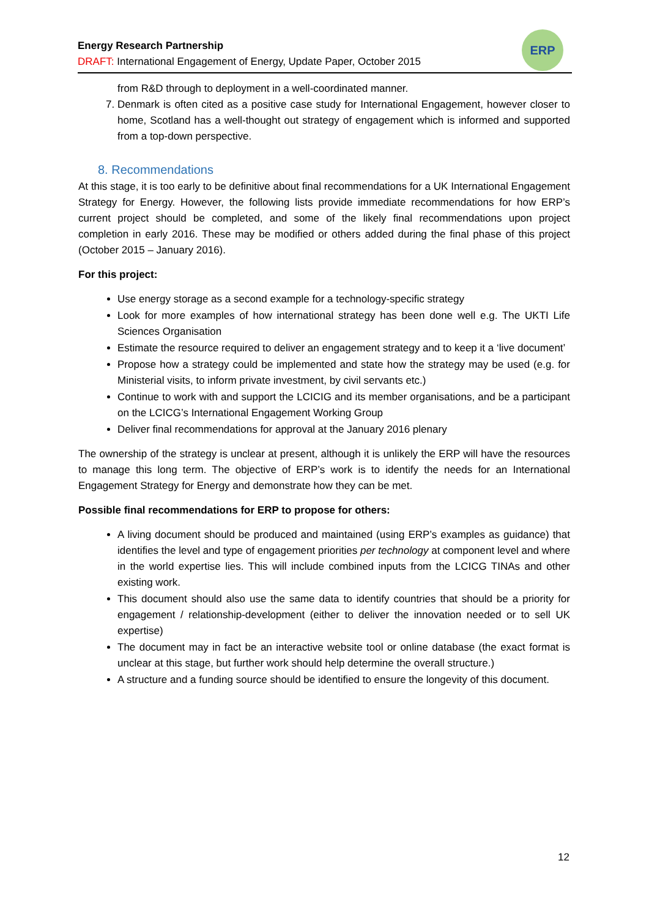Energy Research Partnership
DRAFT: International Engagement of Energy, Update Paper, October 2015
ERP
from R&D through to deployment in a well-coordinated manner.
7. Denmark is often cited as a positive case study for International Engagement, however closer to home, Scotland has a well-thought out strategy of engagement which is informed and supported from a top-down perspective.
8. Recommendations
At this stage, it is too early to be definitive about final recommendations for a UK International Engagement Strategy for Energy. However, the following lists provide immediate recommendations for how ERP’s current project should be completed, and some of the likely final recommendations upon project completion in early 2016. These may be modified or others added during the final phase of this project (October 2015 – January 2016).
For this project:
Use energy storage as a second example for a technology-specific strategy
Look for more examples of how international strategy has been done well e.g. The UKTI Life Sciences Organisation
Estimate the resource required to deliver an engagement strategy and to keep it a ‘live document’
Propose how a strategy could be implemented and state how the strategy may be used (e.g. for Ministerial visits, to inform private investment, by civil servants etc.)
Continue to work with and support the LCICIG and its member organisations, and be a participant on the LCICG’s International Engagement Working Group
Deliver final recommendations for approval at the January 2016 plenary
The ownership of the strategy is unclear at present, although it is unlikely the ERP will have the resources to manage this long term. The objective of ERP’s work is to identify the needs for an International Engagement Strategy for Energy and demonstrate how they can be met.
Possible final recommendations for ERP to propose for others:
A living document should be produced and maintained (using ERP’s examples as guidance) that identifies the level and type of engagement priorities per technology at component level and where in the world expertise lies. This will include combined inputs from the LCICG TINAs and other existing work.
This document should also use the same data to identify countries that should be a priority for engagement / relationship-development (either to deliver the innovation needed or to sell UK expertise)
The document may in fact be an interactive website tool or online database (the exact format is unclear at this stage, but further work should help determine the overall structure.)
A structure and a funding source should be identified to ensure the longevity of this document.
12